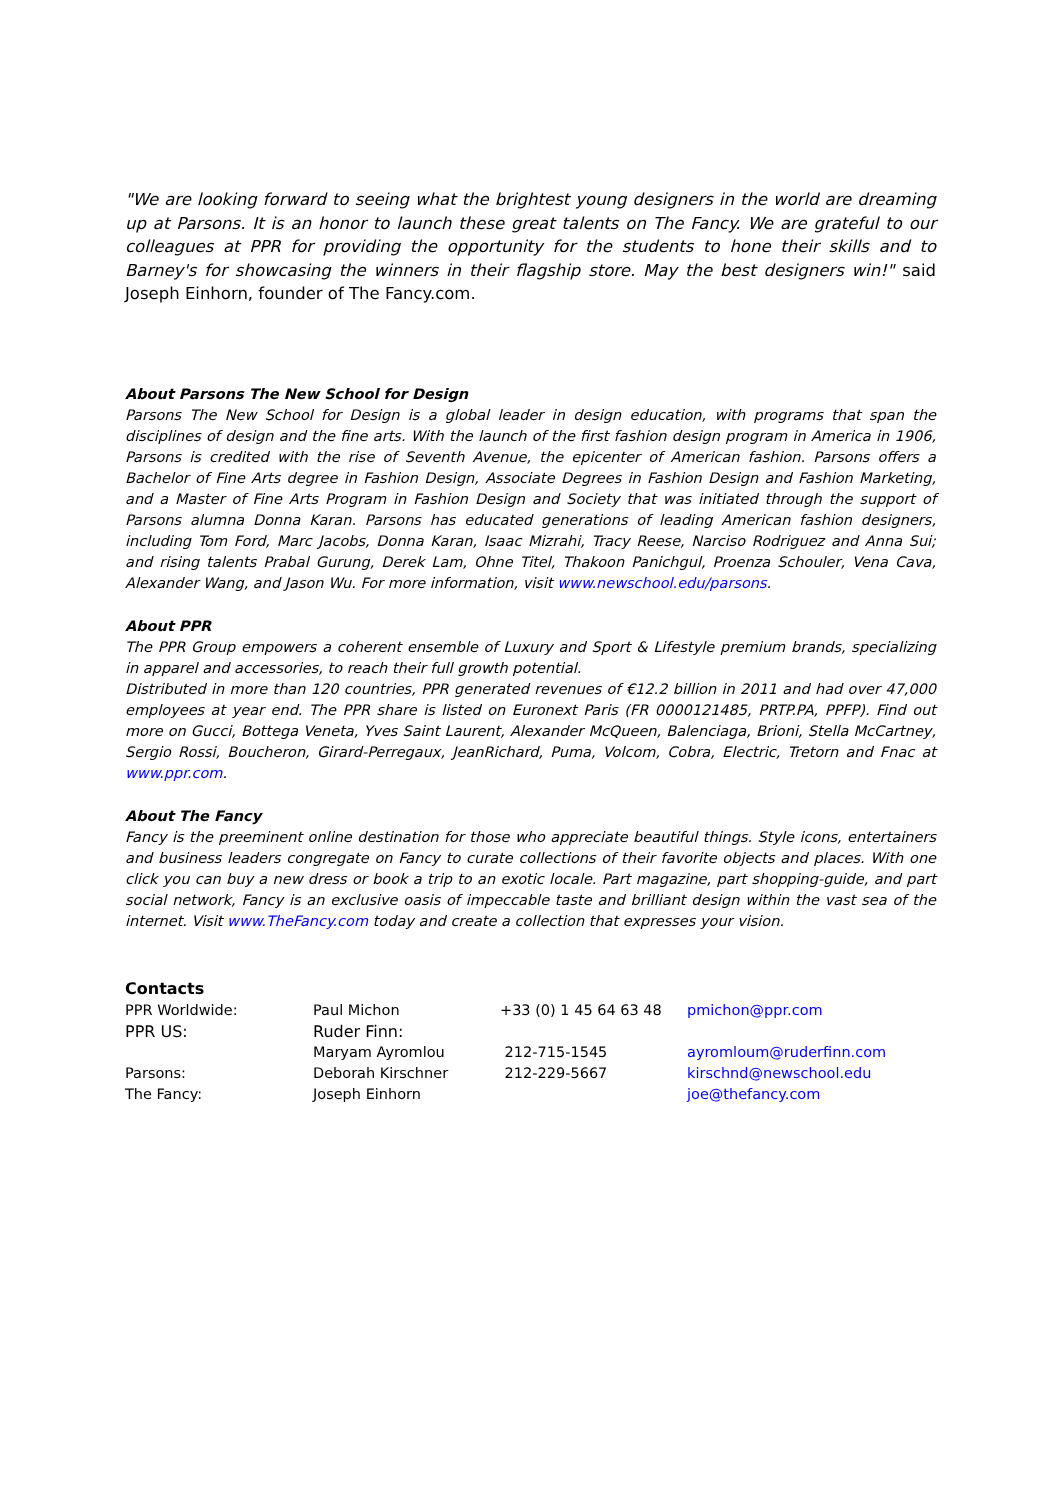"We are looking forward to seeing what the brightest young designers in the world are dreaming up at Parsons. It is an honor to launch these great talents on The Fancy. We are grateful to our colleagues at PPR for providing the opportunity for the students to hone their skills and to Barney's for showcasing the winners in their flagship store. May the best designers win!" said Joseph Einhorn, founder of The Fancy.com.
About Parsons The New School for Design
Parsons The New School for Design is a global leader in design education, with programs that span the disciplines of design and the fine arts. With the launch of the first fashion design program in America in 1906, Parsons is credited with the rise of Seventh Avenue, the epicenter of American fashion. Parsons offers a Bachelor of Fine Arts degree in Fashion Design, Associate Degrees in Fashion Design and Fashion Marketing, and a Master of Fine Arts Program in Fashion Design and Society that was initiated through the support of Parsons alumna Donna Karan. Parsons has educated generations of leading American fashion designers, including Tom Ford, Marc Jacobs, Donna Karan, Isaac Mizrahi, Tracy Reese, Narciso Rodriguez and Anna Sui; and rising talents Prabal Gurung, Derek Lam, Ohne Titel, Thakoon Panichgul, Proenza Schouler, Vena Cava, Alexander Wang, and Jason Wu. For more information, visit www.newschool.edu/parsons.
About PPR
The PPR Group empowers a coherent ensemble of Luxury and Sport & Lifestyle premium brands, specializing in apparel and accessories, to reach their full growth potential.
Distributed in more than 120 countries, PPR generated revenues of €12.2 billion in 2011 and had over 47,000 employees at year end. The PPR share is listed on Euronext Paris (FR 0000121485, PRTP.PA, PPFP). Find out more on Gucci, Bottega Veneta, Yves Saint Laurent, Alexander McQueen, Balenciaga, Brioni, Stella McCartney, Sergio Rossi, Boucheron, Girard-Perregaux, JeanRichard, Puma, Volcom, Cobra, Electric, Tretorn and Fnac at www.ppr.com.
About The Fancy
Fancy is the preeminent online destination for those who appreciate beautiful things. Style icons, entertainers and business leaders congregate on Fancy to curate collections of their favorite objects and places. With one click you can buy a new dress or book a trip to an exotic locale. Part magazine, part shopping-guide, and part social network, Fancy is an exclusive oasis of impeccable taste and brilliant design within the vast sea of the internet. Visit www.TheFancy.com today and create a collection that expresses your vision.
Contacts
| PPR Worldwide: | Paul Michon | +33 (0) 1 45 64 63 48 | pmichon@ppr.com |
| PPR US: | Ruder Finn: | | |
| | Maryam Ayromlou | 212-715-1545 | ayromloum@ruderfinn.com |
| Parsons: | Deborah Kirschner | 212-229-5667 | kirschnd@newschool.edu |
| The Fancy: | Joseph Einhorn | | joe@thefancy.com |